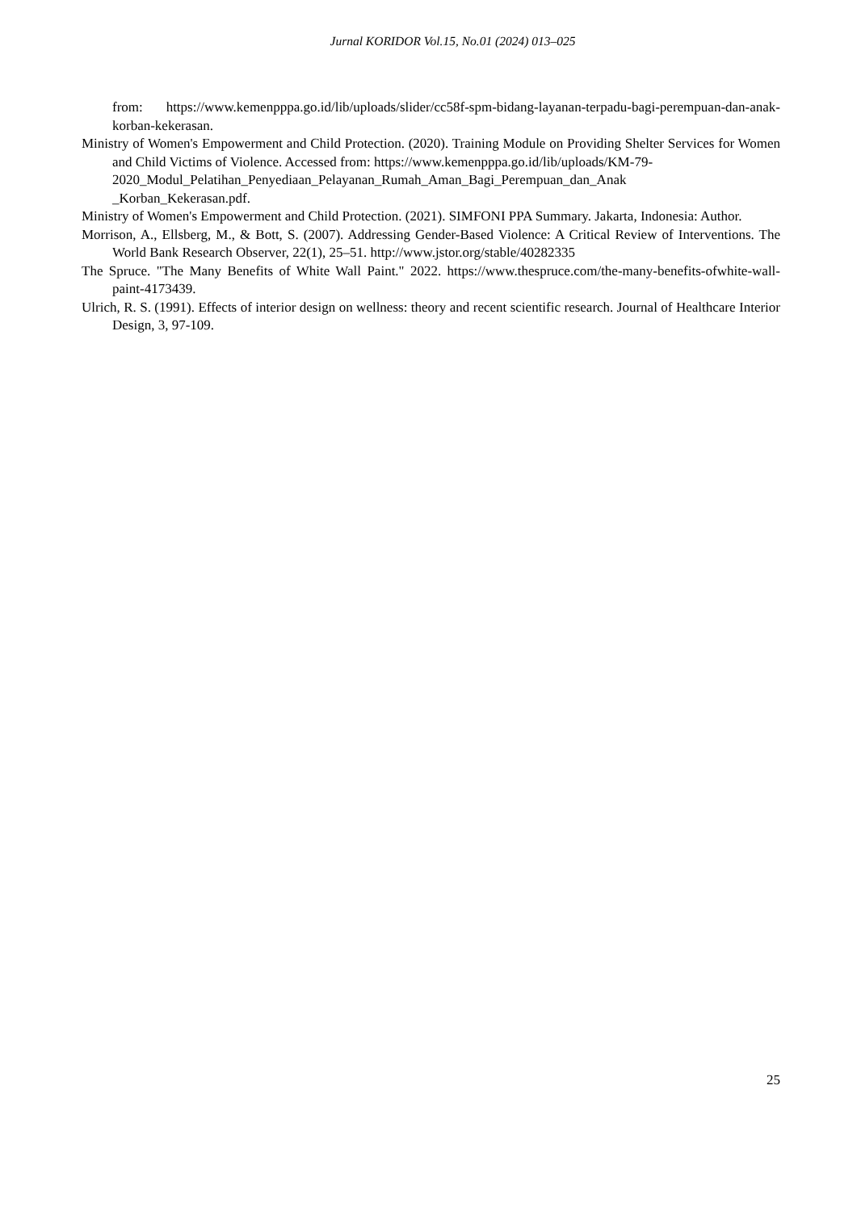Jurnal KORIDOR Vol.15, No.01 (2024) 013–025
from: https://www.kemenpppa.go.id/lib/uploads/slider/cc58f-spm-bidang-layanan-terpadu-bagi-perempuan-dan-anak-korban-kekerasan.
Ministry of Women's Empowerment and Child Protection. (2020). Training Module on Providing Shelter Services for Women and Child Victims of Violence. Accessed from: https://www.kemenpppa.go.id/lib/uploads/KM-79-
2020_Modul_Pelatihan_Penyediaan_Pelayanan_Rumah_Aman_Bagi_Perempuan_dan_Anak
_Korban_Kekerasan.pdf.
Ministry of Women's Empowerment and Child Protection. (2021). SIMFONI PPA Summary. Jakarta, Indonesia: Author.
Morrison, A., Ellsberg, M., & Bott, S. (2007). Addressing Gender-Based Violence: A Critical Review of Interventions. The World Bank Research Observer, 22(1), 25–51. http://www.jstor.org/stable/40282335
The Spruce. "The Many Benefits of White Wall Paint." 2022. https://www.thespruce.com/the-many-benefits-ofwhite-wall-paint-4173439.
Ulrich, R. S. (1991). Effects of interior design on wellness: theory and recent scientific research. Journal of Healthcare Interior Design, 3, 97-109.
25